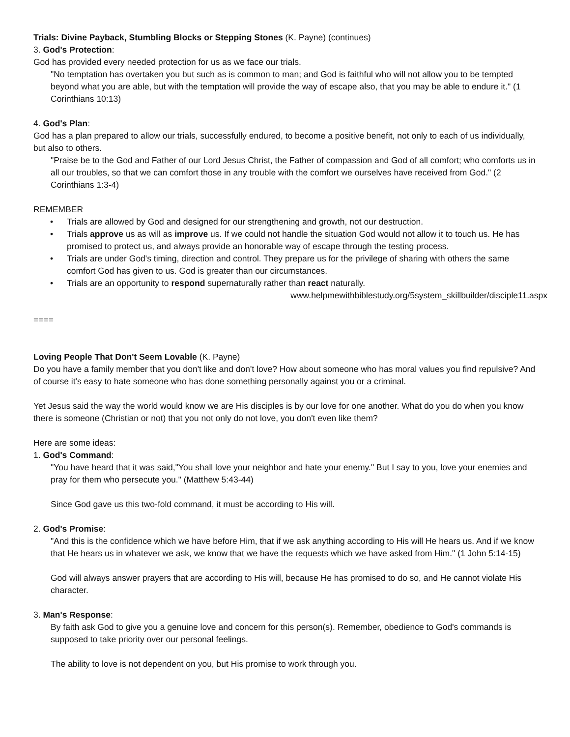Trials: Divine Payback, Stumbling Blocks or Stepping Stones (K. Payne) (continues)
3. God's Protection:
God has provided every needed protection for us as we face our trials.
"No temptation has overtaken you but such as is common to man; and God is faithful who will not allow you to be tempted beyond what you are able, but with the temptation will provide the way of escape also, that you may be able to endure it." (1 Corinthians 10:13)
4. God's Plan:
God has a plan prepared to allow our trials, successfully endured, to become a positive benefit, not only to each of us individually, but also to others.
"Praise be to the God and Father of our Lord Jesus Christ, the Father of compassion and God of all comfort; who comforts us in all our troubles, so that we can comfort those in any trouble with the comfort we ourselves have received from God." (2 Corinthians 1:3-4)
REMEMBER
• Trials are allowed by God and designed for our strengthening and growth, not our destruction.
• Trials approve us as will as improve us. If we could not handle the situation God would not allow it to touch us. He has promised to protect us, and always provide an honorable way of escape through the testing process.
• Trials are under God's timing, direction and control. They prepare us for the privilege of sharing with others the same comfort God has given to us. God is greater than our circumstances.
• Trials are an opportunity to respond supernaturally rather than react naturally.
www.helpmewithbiblestudy.org/5system_skillbuilder/disciple11.aspx
====
Loving People That Don't Seem Lovable (K. Payne)
Do you have a family member that you don't like and don't love? How about someone who has moral values you find repulsive? And of course it's easy to hate someone who has done something personally against you or a criminal.
Yet Jesus said the way the world would know we are His disciples is by our love for one another. What do you do when you know there is someone (Christian or not) that you not only do not love, you don't even like them?
Here are some ideas:
1. God's Command:
"You have heard that it was said,"You shall love your neighbor and hate your enemy." But I say to you, love your enemies and pray for them who persecute you." (Matthew 5:43-44)
Since God gave us this two-fold command, it must be according to His will.
2. God's Promise:
"And this is the confidence which we have before Him, that if we ask anything according to His will He hears us. And if we know that He hears us in whatever we ask, we know that we have the requests which we have asked from Him." (1 John 5:14-15)
God will always answer prayers that are according to His will, because He has promised to do so, and He cannot violate His character.
3. Man's Response:
By faith ask God to give you a genuine love and concern for this person(s). Remember, obedience to God's commands is supposed to take priority over our personal feelings.
The ability to love is not dependent on you, but His promise to work through you.